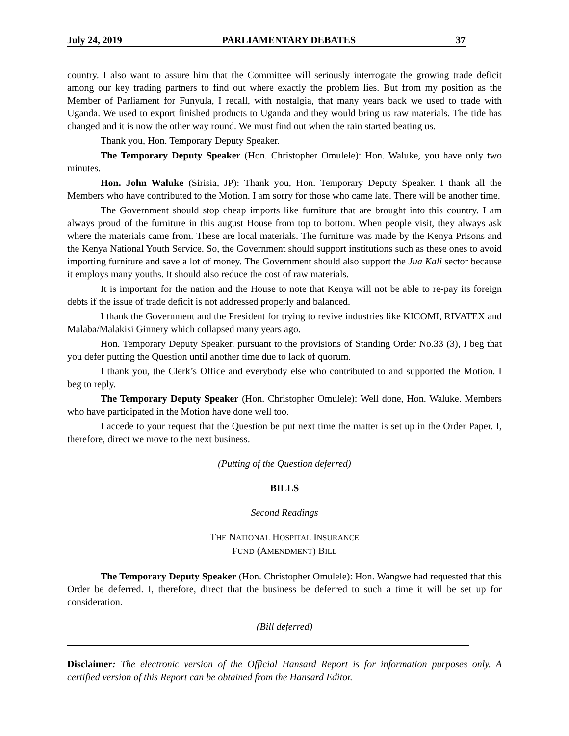July 24, 2019 PARLIAMENTARY DEBATES 37
country. I also want to assure him that the Committee will seriously interrogate the growing trade deficit among our key trading partners to find out where exactly the problem lies. But from my position as the Member of Parliament for Funyula, I recall, with nostalgia, that many years back we used to trade with Uganda. We used to export finished products to Uganda and they would bring us raw materials. The tide has changed and it is now the other way round. We must find out when the rain started beating us.
Thank you, Hon. Temporary Deputy Speaker.
The Temporary Deputy Speaker (Hon. Christopher Omulele): Hon. Waluke, you have only two minutes.
Hon. John Waluke (Sirisia, JP): Thank you, Hon. Temporary Deputy Speaker. I thank all the Members who have contributed to the Motion. I am sorry for those who came late. There will be another time.
The Government should stop cheap imports like furniture that are brought into this country. I am always proud of the furniture in this august House from top to bottom. When people visit, they always ask where the materials came from. These are local materials. The furniture was made by the Kenya Prisons and the Kenya National Youth Service. So, the Government should support institutions such as these ones to avoid importing furniture and save a lot of money. The Government should also support the Jua Kali sector because it employs many youths. It should also reduce the cost of raw materials.
It is important for the nation and the House to note that Kenya will not be able to re-pay its foreign debts if the issue of trade deficit is not addressed properly and balanced.
I thank the Government and the President for trying to revive industries like KICOMI, RIVATEX and Malaba/Malakisi Ginnery which collapsed many years ago.
Hon. Temporary Deputy Speaker, pursuant to the provisions of Standing Order No.33 (3), I beg that you defer putting the Question until another time due to lack of quorum.
I thank you, the Clerk’s Office and everybody else who contributed to and supported the Motion. I beg to reply.
The Temporary Deputy Speaker (Hon. Christopher Omulele): Well done, Hon. Waluke. Members who have participated in the Motion have done well too.
I accede to your request that the Question be put next time the matter is set up in the Order Paper. I, therefore, direct we move to the next business.
(Putting of the Question deferred)
BILLS
Second Readings
THE NATIONAL HOSPITAL INSURANCE
FUND (AMENDMENT) BILL
The Temporary Deputy Speaker (Hon. Christopher Omulele): Hon. Wangwe had requested that this Order be deferred. I, therefore, direct that the business be deferred to such a time it will be set up for consideration.
(Bill deferred)
Disclaimer: The electronic version of the Official Hansard Report is for information purposes only. A certified version of this Report can be obtained from the Hansard Editor.